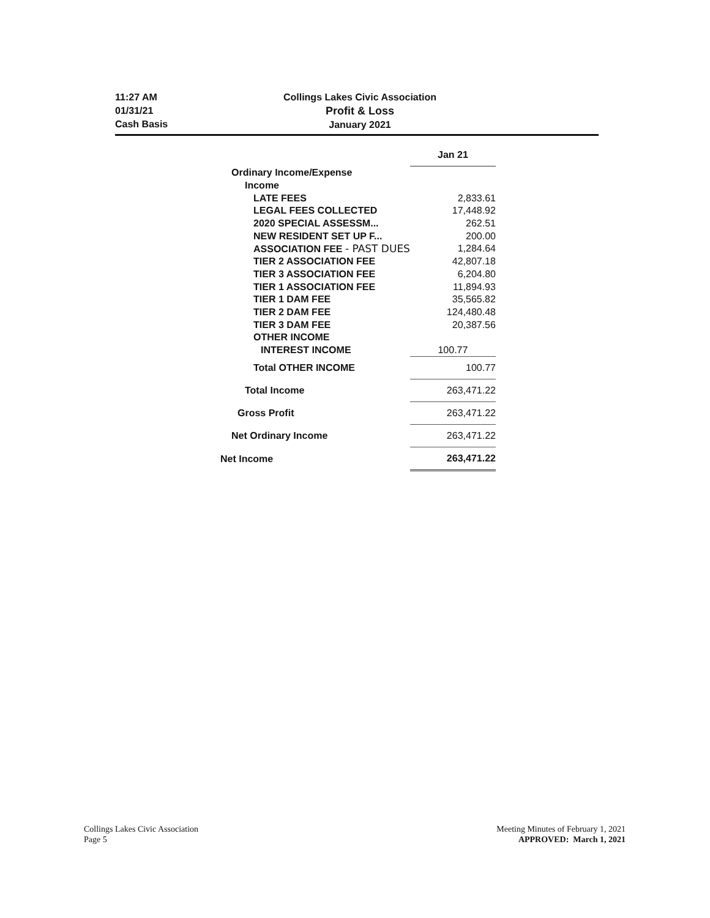11:27 AM
01/31/21
Cash Basis
Collings Lakes Civic Association
Profit & Loss
January 2021
| | Jan 21 |
| --- | --- |
| Ordinary Income/Expense | |
| Income | |
| LATE FEES | 2,833.61 |
| LEGAL FEES COLLECTED | 17,448.92 |
| 2020 SPECIAL ASSESSM... | 262.51 |
| NEW RESIDENT SET UP F... | 200.00 |
| ASSOCIATION FEE - PAST DUES | 1,284.64 |
| TIER 2 ASSOCIATION FEE | 42,807.18 |
| TIER 3 ASSOCIATION FEE | 6,204.80 |
| TIER 1 ASSOCIATION FEE | 11,894.93 |
| TIER 1 DAM FEE | 35,565.82 |
| TIER 2 DAM FEE | 124,480.48 |
| TIER 3 DAM FEE | 20,387.56 |
| OTHER INCOME | |
| INTEREST INCOME | 100.77 |
| Total OTHER INCOME | 100.77 |
| Total Income | 263,471.22 |
| Gross Profit | 263,471.22 |
| Net Ordinary Income | 263,471.22 |
| Net Income | 263,471.22 |
Collings Lakes Civic Association
Page 5
Meeting Minutes of February 1, 2021
APPROVED: March 1, 2021